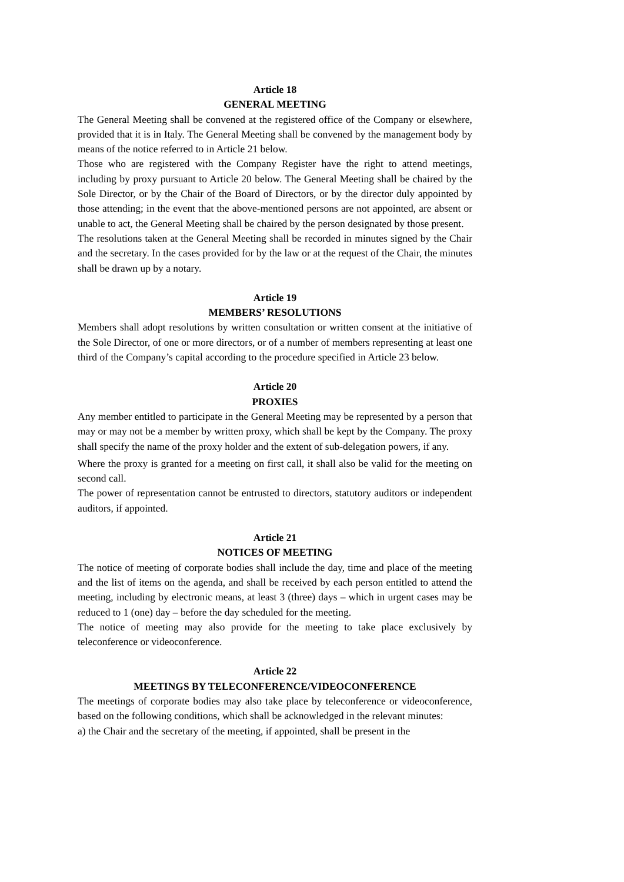Article 18
GENERAL MEETING
The General Meeting shall be convened at the registered office of the Company or elsewhere, provided that it is in Italy. The General Meeting shall be convened by the management body by means of the notice referred to in Article 21 below.
Those who are registered with the Company Register have the right to attend meetings, including by proxy pursuant to Article 20 below. The General Meeting shall be chaired by the Sole Director, or by the Chair of the Board of Directors, or by the director duly appointed by those attending; in the event that the above-mentioned persons are not appointed, are absent or unable to act, the General Meeting shall be chaired by the person designated by those present.
The resolutions taken at the General Meeting shall be recorded in minutes signed by the Chair and the secretary. In the cases provided for by the law or at the request of the Chair, the minutes shall be drawn up by a notary.
Article 19
MEMBERS’ RESOLUTIONS
Members shall adopt resolutions by written consultation or written consent at the initiative of the Sole Director, of one or more directors, or of a number of members representing at least one third of the Company’s capital according to the procedure specified in Article 23 below.
Article 20
PROXIES
Any member entitled to participate in the General Meeting may be represented by a person that may or may not be a member by written proxy, which shall be kept by the Company. The proxy shall specify the name of the proxy holder and the extent of sub-delegation powers, if any.
Where the proxy is granted for a meeting on first call, it shall also be valid for the meeting on second call.
The power of representation cannot be entrusted to directors, statutory auditors or independent auditors, if appointed.
Article 21
NOTICES OF MEETING
The notice of meeting of corporate bodies shall include the day, time and place of the meeting and the list of items on the agenda, and shall be received by each person entitled to attend the meeting, including by electronic means, at least 3 (three) days – which in urgent cases may be reduced to 1 (one) day – before the day scheduled for the meeting.
The notice of meeting may also provide for the meeting to take place exclusively by teleconference or videoconference.
Article 22
MEETINGS BY TELECONFERENCE/VIDEOCONFERENCE
The meetings of corporate bodies may also take place by teleconference or videoconference, based on the following conditions, which shall be acknowledged in the relevant minutes:
a) the Chair and the secretary of the meeting, if appointed, shall be present in the